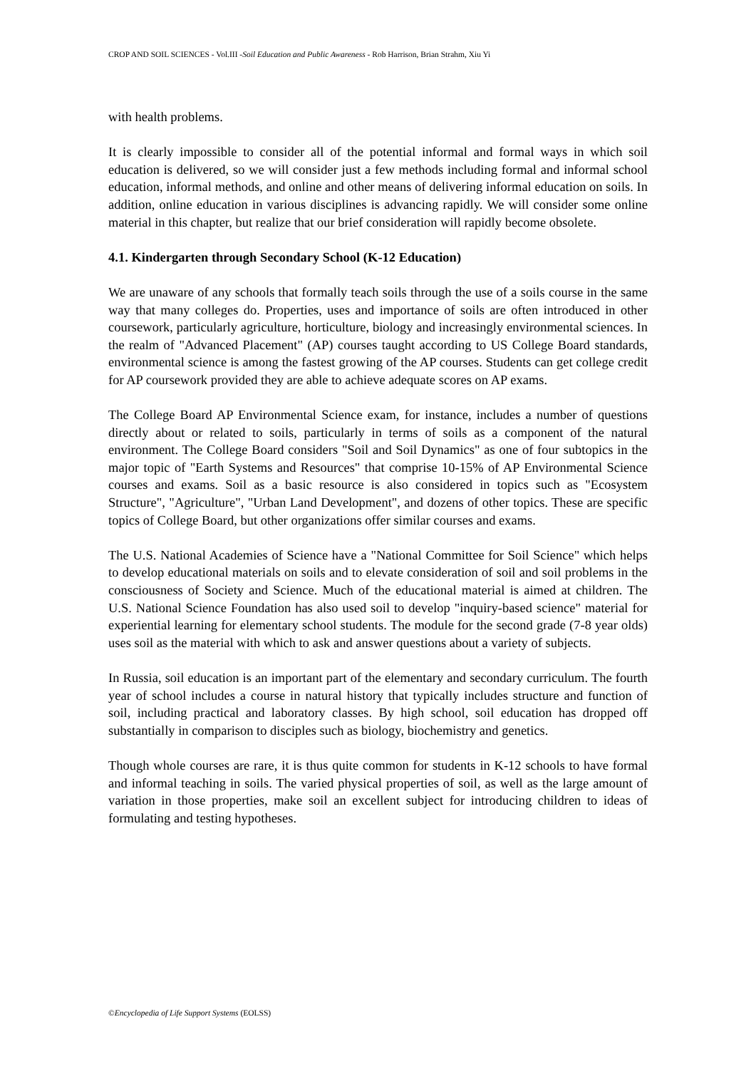CROP AND SOIL SCIENCES - Vol.III -Soil Education and Public Awareness - Rob Harrison, Brian Strahm, Xiu Yi
with health problems.
It is clearly impossible to consider all of the potential informal and formal ways in which soil education is delivered, so we will consider just a few methods including formal and informal school education, informal methods, and online and other means of delivering informal education on soils. In addition, online education in various disciplines is advancing rapidly. We will consider some online material in this chapter, but realize that our brief consideration will rapidly become obsolete.
4.1. Kindergarten through Secondary School (K-12 Education)
We are unaware of any schools that formally teach soils through the use of a soils course in the same way that many colleges do. Properties, uses and importance of soils are often introduced in other coursework, particularly agriculture, horticulture, biology and increasingly environmental sciences. In the realm of "Advanced Placement" (AP) courses taught according to US College Board standards, environmental science is among the fastest growing of the AP courses. Students can get college credit for AP coursework provided they are able to achieve adequate scores on AP exams.
The College Board AP Environmental Science exam, for instance, includes a number of questions directly about or related to soils, particularly in terms of soils as a component of the natural environment. The College Board considers "Soil and Soil Dynamics" as one of four subtopics in the major topic of "Earth Systems and Resources" that comprise 10-15% of AP Environmental Science courses and exams. Soil as a basic resource is also considered in topics such as "Ecosystem Structure", "Agriculture", "Urban Land Development", and dozens of other topics. These are specific topics of College Board, but other organizations offer similar courses and exams.
The U.S. National Academies of Science have a "National Committee for Soil Science" which helps to develop educational materials on soils and to elevate consideration of soil and soil problems in the consciousness of Society and Science. Much of the educational material is aimed at children. The U.S. National Science Foundation has also used soil to develop "inquiry-based science" material for experiential learning for elementary school students. The module for the second grade (7-8 year olds) uses soil as the material with which to ask and answer questions about a variety of subjects.
In Russia, soil education is an important part of the elementary and secondary curriculum. The fourth year of school includes a course in natural history that typically includes structure and function of soil, including practical and laboratory classes. By high school, soil education has dropped off substantially in comparison to disciples such as biology, biochemistry and genetics.
Though whole courses are rare, it is thus quite common for students in K-12 schools to have formal and informal teaching in soils. The varied physical properties of soil, as well as the large amount of variation in those properties, make soil an excellent subject for introducing children to ideas of formulating and testing hypotheses.
©Encyclopedia of Life Support Systems (EOLSS)